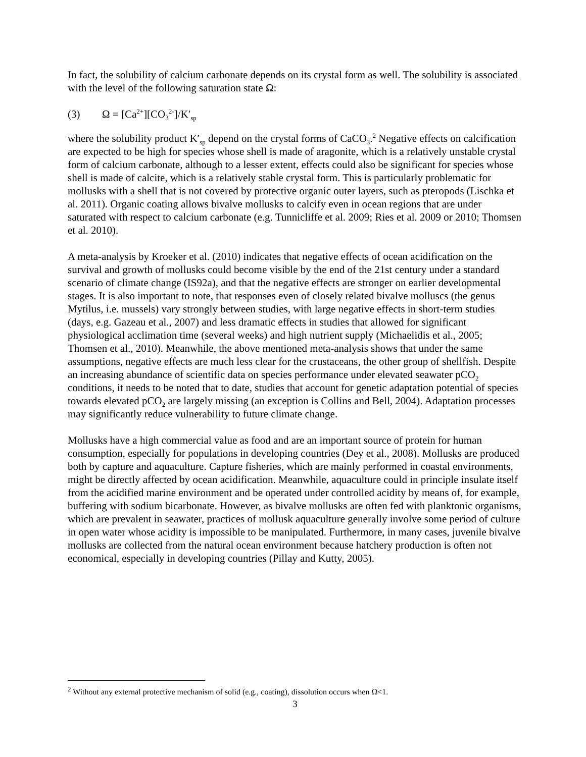In fact, the solubility of calcium carbonate depends on its crystal form as well. The solubility is associated with the level of the following saturation state Ω:
(3) Ω = [Ca<sup>2+</sup>][CO<sub>3</sub><sup>2-</sup>]/K′<sub>sp</sub>
where the solubility product K′<sub>sp</sub> depend on the crystal forms of CaCO<sub>3</sub>.<sup>2</sup> Negative effects on calcification are expected to be high for species whose shell is made of aragonite, which is a relatively unstable crystal form of calcium carbonate, although to a lesser extent, effects could also be significant for species whose shell is made of calcite, which is a relatively stable crystal form. This is particularly problematic for mollusks with a shell that is not covered by protective organic outer layers, such as pteropods (Lischka et al. 2011). Organic coating allows bivalve mollusks to calcify even in ocean regions that are under saturated with respect to calcium carbonate (e.g. Tunnicliffe et al. 2009; Ries et al. 2009 or 2010; Thomsen et al. 2010).
A meta-analysis by Kroeker et al. (2010) indicates that negative effects of ocean acidification on the survival and growth of mollusks could become visible by the end of the 21st century under a standard scenario of climate change (IS92a), and that the negative effects are stronger on earlier developmental stages. It is also important to note, that responses even of closely related bivalve molluscs (the genus Mytilus, i.e. mussels) vary strongly between studies, with large negative effects in short-term studies (days, e.g. Gazeau et al., 2007) and less dramatic effects in studies that allowed for significant physiological acclimation time (several weeks) and high nutrient supply (Michaelidis et al., 2005; Thomsen et al., 2010). Meanwhile, the above mentioned meta-analysis shows that under the same assumptions, negative effects are much less clear for the crustaceans, the other group of shellfish. Despite an increasing abundance of scientific data on species performance under elevated seawater pCO<sub>2</sub> conditions, it needs to be noted that to date, studies that account for genetic adaptation potential of species towards elevated pCO<sub>2</sub> are largely missing (an exception is Collins and Bell, 2004). Adaptation processes may significantly reduce vulnerability to future climate change.
Mollusks have a high commercial value as food and are an important source of protein for human consumption, especially for populations in developing countries (Dey et al., 2008). Mollusks are produced both by capture and aquaculture. Capture fisheries, which are mainly performed in coastal environments, might be directly affected by ocean acidification. Meanwhile, aquaculture could in principle insulate itself from the acidified marine environment and be operated under controlled acidity by means of, for example, buffering with sodium bicarbonate. However, as bivalve mollusks are often fed with planktonic organisms, which are prevalent in seawater, practices of mollusk aquaculture generally involve some period of culture in open water whose acidity is impossible to be manipulated. Furthermore, in many cases, juvenile bivalve mollusks are collected from the natural ocean environment because hatchery production is often not economical, especially in developing countries (Pillay and Kutty, 2005).
<sup>2</sup> Without any external protective mechanism of solid (e.g., coating), dissolution occurs when Ω<1.
3